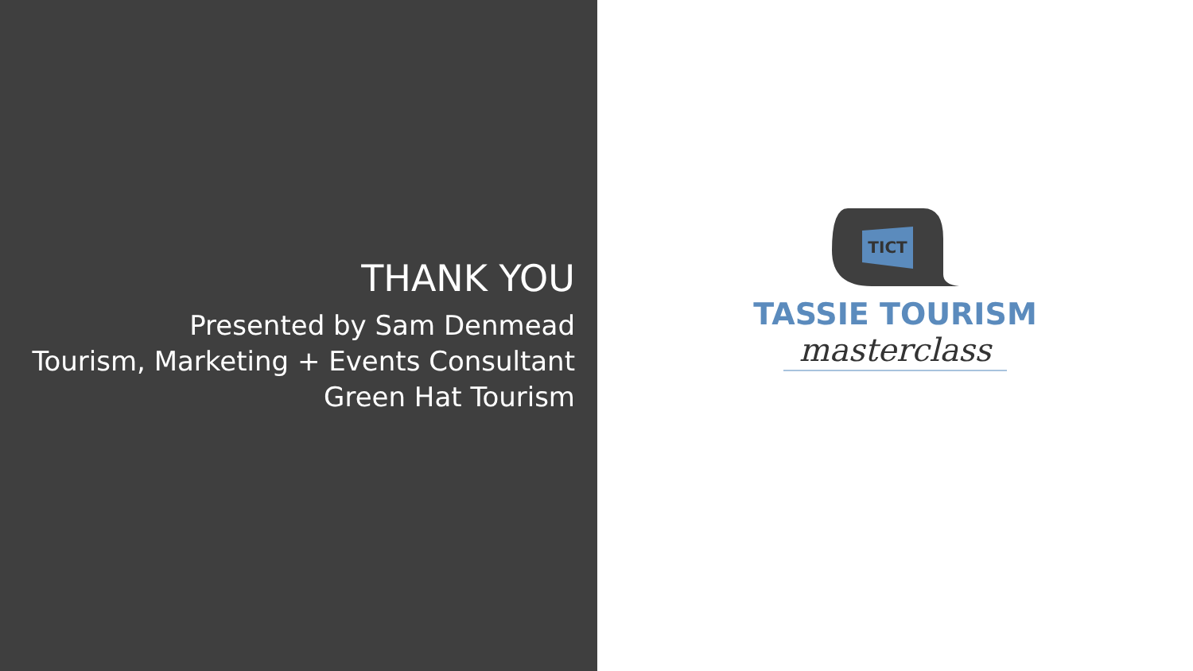THANK YOU
Presented by Sam Denmead
Tourism, Marketing + Events Consultant
Green Hat Tourism
TICT
TASSIE TOURISM
masterclass